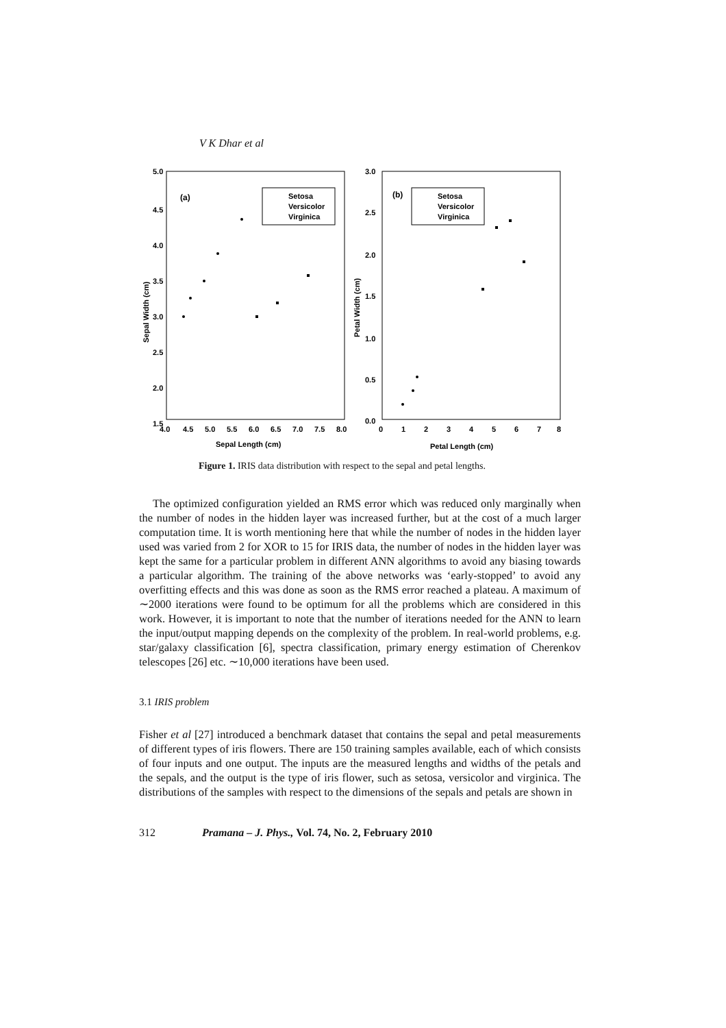V K Dhar et al
5.0
4.5
4.0
3.5
3.0
2.5
2.0
1.5
4.0
4.5
5.0
5.5
6.0
6.5
7.0
7.5
8.0
3.0
2.5
2.0
1.5
1.0
0.5
0.0
0
1
2
3
4
5
6
7
8
Sepal Length (cm)
Petal Length (cm)
(a)
(b)
Sepal Width (cm)
Petal Width (cm)
Setosa
Versicolor
Virginica
Setosa
Versicolor
Virginica
Figure 1. IRIS data distribution with respect to the sepal and petal lengths.
The optimized configuration yielded an RMS error which was reduced only marginally when the number of nodes in the hidden layer was increased further, but at the cost of a much larger computation time. It is worth mentioning here that while the number of nodes in the hidden layer used was varied from 2 for XOR to 15 for IRIS data, the number of nodes in the hidden layer was kept the same for a particular problem in different ANN algorithms to avoid any biasing towards a particular algorithm. The training of the above networks was ‘early-stopped’ to avoid any overfitting effects and this was done as soon as the RMS error reached a plateau. A maximum of ∼2000 iterations were found to be optimum for all the problems which are considered in this work. However, it is important to note that the number of iterations needed for the ANN to learn the input/output mapping depends on the complexity of the problem. In real-world problems, e.g. star/galaxy classification [6], spectra classification, primary energy estimation of Cherenkov telescopes [26] etc. ∼10,000 iterations have been used.
3.1 IRIS problem
Fisher et al [27] introduced a benchmark dataset that contains the sepal and petal measurements of different types of iris flowers. There are 150 training samples available, each of which consists of four inputs and one output. The inputs are the measured lengths and widths of the petals and the sepals, and the output is the type of iris flower, such as setosa, versicolor and virginica. The distributions of the samples with respect to the dimensions of the sepals and petals are shown in
312 Pramana – J. Phys., Vol. 74, No. 2, February 2010